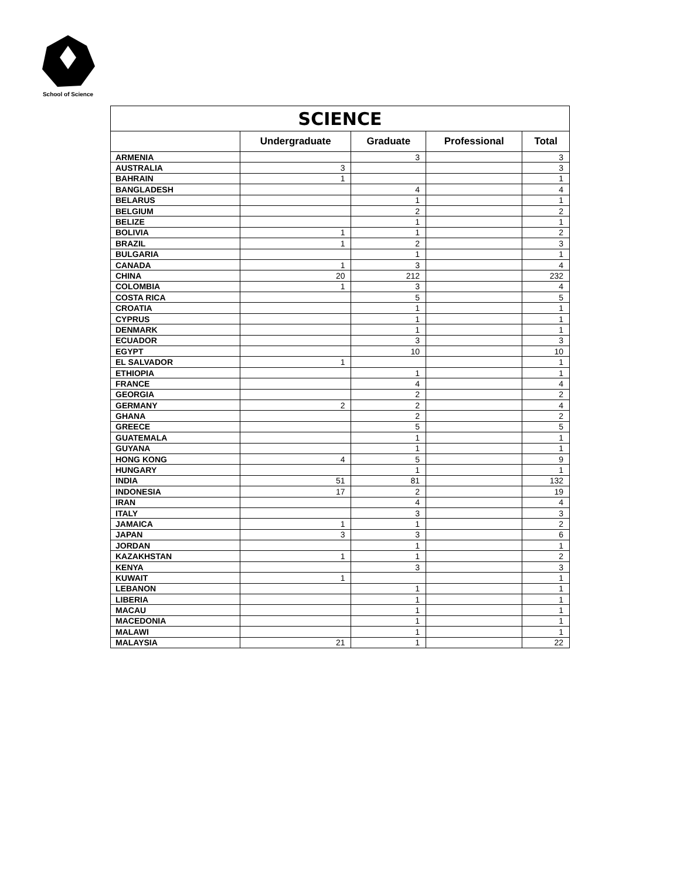School of Science
| SCIENCE | | | | |
| --- | --- | --- | --- | --- |
| | Undergraduate | Graduate | Professional | Total |
| ARMENIA | | 3 | | 3 |
| AUSTRALIA | 3 | | | 3 |
| BAHRAIN | 1 | | | 1 |
| BANGLADESH | | 4 | | 4 |
| BELARUS | | 1 | | 1 |
| BELGIUM | | 2 | | 2 |
| BELIZE | | 1 | | 1 |
| BOLIVIA | 1 | 1 | | 2 |
| BRAZIL | 1 | 2 | | 3 |
| BULGARIA | | 1 | | 1 |
| CANADA | 1 | 3 | | 4 |
| CHINA | 20 | 212 | | 232 |
| COLOMBIA | 1 | 3 | | 4 |
| COSTA RICA | | 5 | | 5 |
| CROATIA | | 1 | | 1 |
| CYPRUS | | 1 | | 1 |
| DENMARK | | 1 | | 1 |
| ECUADOR | | 3 | | 3 |
| EGYPT | | 10 | | 10 |
| EL SALVADOR | 1 | | | 1 |
| ETHIOPIA | | 1 | | 1 |
| FRANCE | | 4 | | 4 |
| GEORGIA | | 2 | | 2 |
| GERMANY | 2 | 2 | | 4 |
| GHANA | | 2 | | 2 |
| GREECE | | 5 | | 5 |
| GUATEMALA | | 1 | | 1 |
| GUYANA | | 1 | | 1 |
| HONG KONG | 4 | 5 | | 9 |
| HUNGARY | | 1 | | 1 |
| INDIA | 51 | 81 | | 132 |
| INDONESIA | 17 | 2 | | 19 |
| IRAN | | 4 | | 4 |
| ITALY | | 3 | | 3 |
| JAMAICA | 1 | 1 | | 2 |
| JAPAN | 3 | 3 | | 6 |
| JORDAN | | 1 | | 1 |
| KAZAKHSTAN | 1 | 1 | | 2 |
| KENYA | | 3 | | 3 |
| KUWAIT | 1 | | | 1 |
| LEBANON | | 1 | | 1 |
| LIBERIA | | 1 | | 1 |
| MACAU | | 1 | | 1 |
| MACEDONIA | | 1 | | 1 |
| MALAWI | | 1 | | 1 |
| MALAYSIA | 21 | 1 | | 22 |